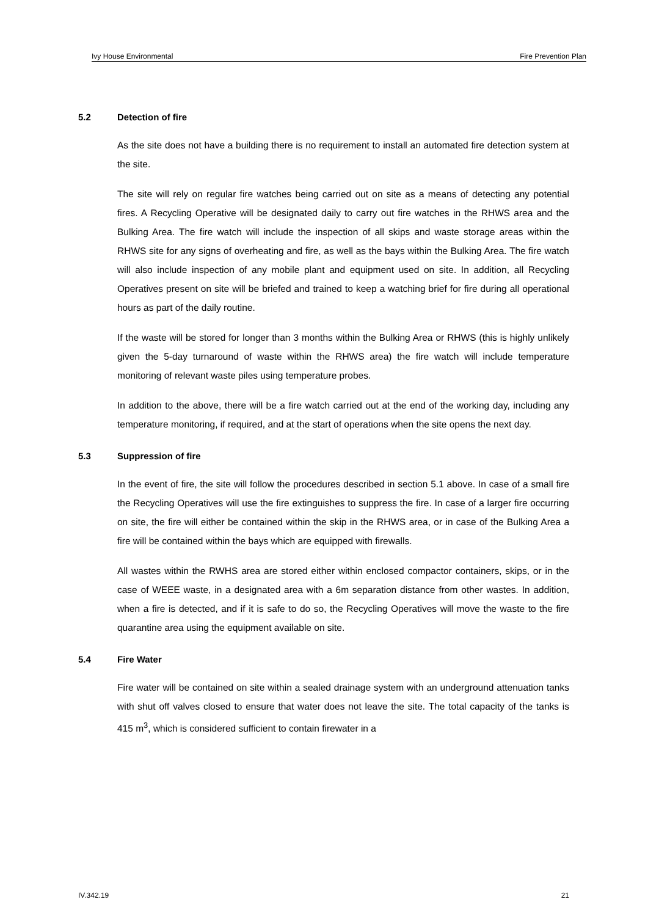Ivy House Environmental Fire Prevention Plan
5.2 Detection of fire
As the site does not have a building there is no requirement to install an automated fire detection system at the site.
The site will rely on regular fire watches being carried out on site as a means of detecting any potential fires. A Recycling Operative will be designated daily to carry out fire watches in the RHWS area and the Bulking Area. The fire watch will include the inspection of all skips and waste storage areas within the RHWS site for any signs of overheating and fire, as well as the bays within the Bulking Area. The fire watch will also include inspection of any mobile plant and equipment used on site. In addition, all Recycling Operatives present on site will be briefed and trained to keep a watching brief for fire during all operational hours as part of the daily routine.
If the waste will be stored for longer than 3 months within the Bulking Area or RHWS (this is highly unlikely given the 5-day turnaround of waste within the RHWS area) the fire watch will include temperature monitoring of relevant waste piles using temperature probes.
In addition to the above, there will be a fire watch carried out at the end of the working day, including any temperature monitoring, if required, and at the start of operations when the site opens the next day.
5.3 Suppression of fire
In the event of fire, the site will follow the procedures described in section 5.1 above. In case of a small fire the Recycling Operatives will use the fire extinguishes to suppress the fire. In case of a larger fire occurring on site, the fire will either be contained within the skip in the RHWS area, or in case of the Bulking Area a fire will be contained within the bays which are equipped with firewalls.
All wastes within the RWHS area are stored either within enclosed compactor containers, skips, or in the case of WEEE waste, in a designated area with a 6m separation distance from other wastes. In addition, when a fire is detected, and if it is safe to do so, the Recycling Operatives will move the waste to the fire quarantine area using the equipment available on site.
5.4 Fire Water
Fire water will be contained on site within a sealed drainage system with an underground attenuation tanks with shut off valves closed to ensure that water does not leave the site. The total capacity of the tanks is 415 m<sup>3</sup>, which is considered sufficient to contain firewater in a
IV.342.19 21